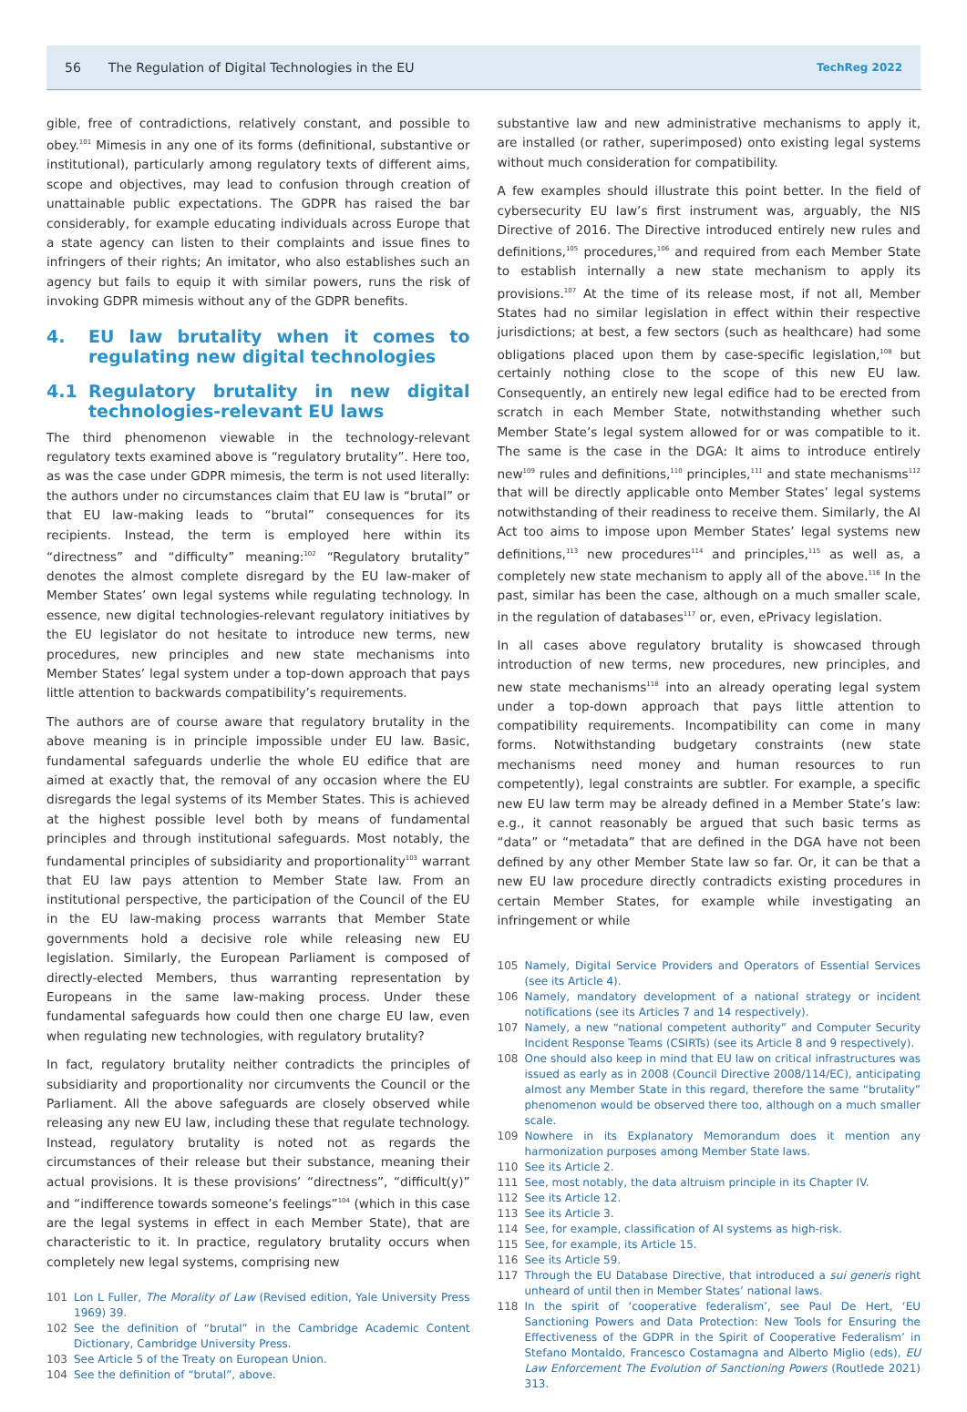56 The Regulation of Digital Technologies in the EU TechReg 2022
gible, free of contradictions, relatively constant, and possible to obey.<sup>101</sup> Mimesis in any one of its forms (definitional, substantive or institutional), particularly among regulatory texts of different aims, scope and objectives, may lead to confusion through creation of unattainable public expectations. The GDPR has raised the bar considerably, for example educating individuals across Europe that a state agency can listen to their complaints and issue fines to infringers of their rights; An imitator, who also establishes such an agency but fails to equip it with similar powers, runs the risk of invoking GDPR mimesis without any of the GDPR benefits.
4. EU law brutality when it comes to regulating new digital technologies
4.1 Regulatory brutality in new digital technologies-relevant EU laws
The third phenomenon viewable in the technology-relevant regulatory texts examined above is “regulatory brutality”. Here too, as was the case under GDPR mimesis, the term is not used literally: the authors under no circumstances claim that EU law is “brutal” or that EU law-making leads to “brutal” consequences for its recipients. Instead, the term is employed here within its “directness” and “difficulty” meaning:<sup>102</sup> “Regulatory brutality” denotes the almost complete disregard by the EU law-maker of Member States’ own legal systems while regulating technology. In essence, new digital technologies-relevant regulatory initiatives by the EU legislator do not hesitate to introduce new terms, new procedures, new principles and new state mechanisms into Member States’ legal system under a top-down approach that pays little attention to backwards compatibility’s requirements.
The authors are of course aware that regulatory brutality in the above meaning is in principle impossible under EU law. Basic, fundamental safeguards underlie the whole EU edifice that are aimed at exactly that, the removal of any occasion where the EU disregards the legal systems of its Member States. This is achieved at the highest possible level both by means of fundamental principles and through institutional safeguards. Most notably, the fundamental principles of subsidiarity and proportionality<sup>103</sup> warrant that EU law pays attention to Member State law. From an institutional perspective, the participation of the Council of the EU in the EU law-making process warrants that Member State governments hold a decisive role while releasing new EU legislation. Similarly, the European Parliament is composed of directly-elected Members, thus warranting representation by Europeans in the same law-making process. Under these fundamental safeguards how could then one charge EU law, even when regulating new technologies, with regulatory brutality?
In fact, regulatory brutality neither contradicts the principles of subsidiarity and proportionality nor circumvents the Council or the Parliament. All the above safeguards are closely observed while releasing any new EU law, including these that regulate technology. Instead, regulatory brutality is noted not as regards the circumstances of their release but their substance, meaning their actual provisions. It is these provisions’ “directness”, “difficult(y)” and “indifference towards someone’s feelings”<sup>104</sup> (which in this case are the legal systems in effect in each Member State), that are characteristic to it. In practice, regulatory brutality occurs when completely new legal systems, comprising new
101 Lon L Fuller, The Morality of Law (Revised edition, Yale University Press 1969) 39.
102 See the definition of “brutal” in the Cambridge Academic Content Dictionary, Cambridge University Press.
103 See Article 5 of the Treaty on European Union.
104 See the definition of “brutal”, above.
substantive law and new administrative mechanisms to apply it, are installed (or rather, superimposed) onto existing legal systems without much consideration for compatibility.
A few examples should illustrate this point better. In the field of cybersecurity EU law’s first instrument was, arguably, the NIS Directive of 2016. The Directive introduced entirely new rules and definitions,<sup>105</sup> procedures,<sup>106</sup> and required from each Member State to establish internally a new state mechanism to apply its provisions.<sup>107</sup> At the time of its release most, if not all, Member States had no similar legislation in effect within their respective jurisdictions; at best, a few sectors (such as healthcare) had some obligations placed upon them by case-specific legislation,<sup>108</sup> but certainly nothing close to the scope of this new EU law. Consequently, an entirely new legal edifice had to be erected from scratch in each Member State, notwithstanding whether such Member State’s legal system allowed for or was compatible to it. The same is the case in the DGA: It aims to introduce entirely new<sup>109</sup> rules and definitions,<sup>110</sup> principles,<sup>111</sup> and state mechanisms<sup>112</sup> that will be directly applicable onto Member States’ legal systems notwithstanding of their readiness to receive them. Similarly, the AI Act too aims to impose upon Member States’ legal systems new definitions,<sup>113</sup> new procedures<sup>114</sup> and principles,<sup>115</sup> as well as, a completely new state mechanism to apply all of the above.<sup>116</sup> In the past, similar has been the case, although on a much smaller scale, in the regulation of databases<sup>117</sup> or, even, ePrivacy legislation.
In all cases above regulatory brutality is showcased through introduction of new terms, new procedures, new principles, and new state mechanisms<sup>118</sup> into an already operating legal system under a top-down approach that pays little attention to compatibility requirements. Incompatibility can come in many forms. Notwithstanding budgetary constraints (new state mechanisms need money and human resources to run competently), legal constraints are subtler. For example, a specific new EU law term may be already defined in a Member State’s law: e.g., it cannot reasonably be argued that such basic terms as “data” or “metadata” that are defined in the DGA have not been defined by any other Member State law so far. Or, it can be that a new EU law procedure directly contradicts existing procedures in certain Member States, for example while investigating an infringement or while
105 Namely, Digital Service Providers and Operators of Essential Services (see its Article 4).
106 Namely, mandatory development of a national strategy or incident notifications (see its Articles 7 and 14 respectively).
107 Namely, a new “national competent authority” and Computer Security Incident Response Teams (CSIRTs) (see its Article 8 and 9 respectively).
108 One should also keep in mind that EU law on critical infrastructures was issued as early as in 2008 (Council Directive 2008/114/EC), anticipating almost any Member State in this regard, therefore the same “brutality” phenomenon would be observed there too, although on a much smaller scale.
109 Nowhere in its Explanatory Memorandum does it mention any harmonization purposes among Member State laws.
110 See its Article 2.
111 See, most notably, the data altruism principle in its Chapter IV.
112 See its Article 12.
113 See its Article 3.
114 See, for example, classification of AI systems as high-risk.
115 See, for example, its Article 15.
116 See its Article 59.
117 Through the EU Database Directive, that introduced a sui generis right unheard of until then in Member States’ national laws.
118 In the spirit of ‘cooperative federalism’, see Paul De Hert, ‘EU Sanctioning Powers and Data Protection: New Tools for Ensuring the Effectiveness of the GDPR in the Spirit of Cooperative Federalism’ in Stefano Montaldo, Francesco Costamagna and Alberto Miglio (eds), EU Law Enforcement The Evolution of Sanctioning Powers (Routlede 2021) 313.